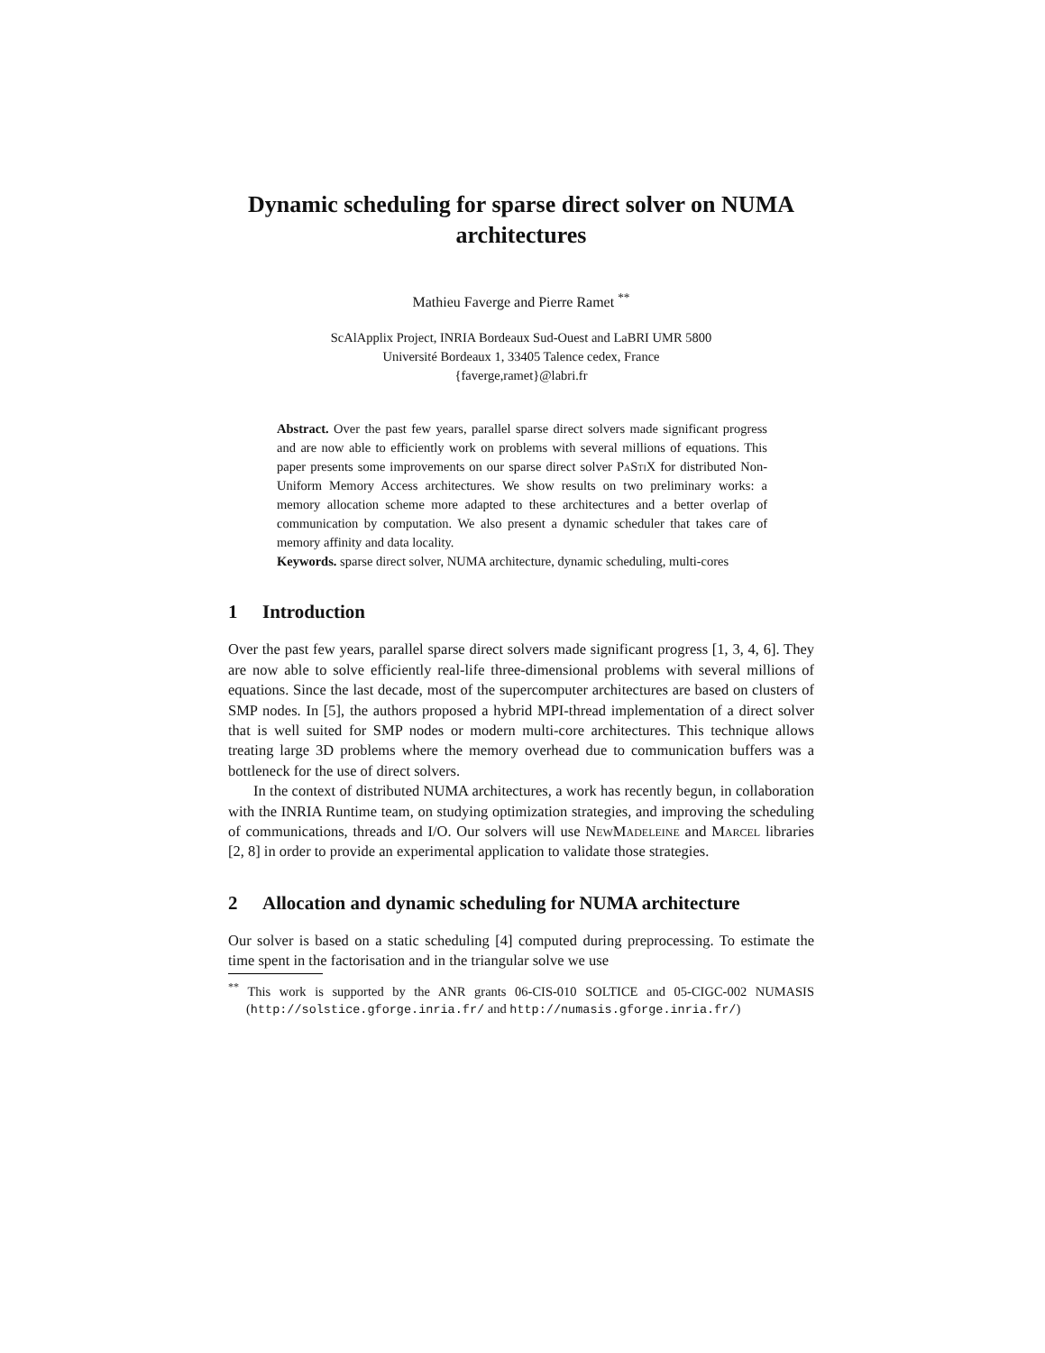Dynamic scheduling for sparse direct solver on NUMA architectures
Mathieu Faverge and Pierre Ramet <sup>**</sup>
ScAlApplix Project, INRIA Bordeaux Sud-Ouest and LaBRI UMR 5800
Université Bordeaux 1, 33405 Talence cedex, France
{faverge,ramet}@labri.fr
Abstract. Over the past few years, parallel sparse direct solvers made significant progress and are now able to efficiently work on problems with several millions of equations. This paper presents some improvements on our sparse direct solver PaStiX for distributed Non-Uniform Memory Access architectures. We show results on two preliminary works: a memory allocation scheme more adapted to these architectures and a better overlap of communication by computation. We also present a dynamic scheduler that takes care of memory affinity and data locality.
Keywords. sparse direct solver, NUMA architecture, dynamic scheduling, multi-cores
1 Introduction
Over the past few years, parallel sparse direct solvers made significant progress [1, 3, 4, 6]. They are now able to solve efficiently real-life three-dimensional problems with several millions of equations. Since the last decade, most of the supercomputer architectures are based on clusters of SMP nodes. In [5], the authors proposed a hybrid MPI-thread implementation of a direct solver that is well suited for SMP nodes or modern multi-core architectures. This technique allows treating large 3D problems where the memory overhead due to communication buffers was a bottleneck for the use of direct solvers.
In the context of distributed NUMA architectures, a work has recently begun, in collaboration with the INRIA Runtime team, on studying optimization strategies, and improving the scheduling of communications, threads and I/O. Our solvers will use NewMadeleine and Marcel libraries [2, 8] in order to provide an experimental application to validate those strategies.
2 Allocation and dynamic scheduling for NUMA architecture
Our solver is based on a static scheduling [4] computed during preprocessing. To estimate the time spent in the factorisation and in the triangular solve we use
<sup>**</sup> This work is supported by the ANR grants 06-CIS-010 SOLTICE and 05-CIGC-002 NUMASIS (http://solstice.gforge.inria.fr/ and http://numasis.gforge.inria.fr/)